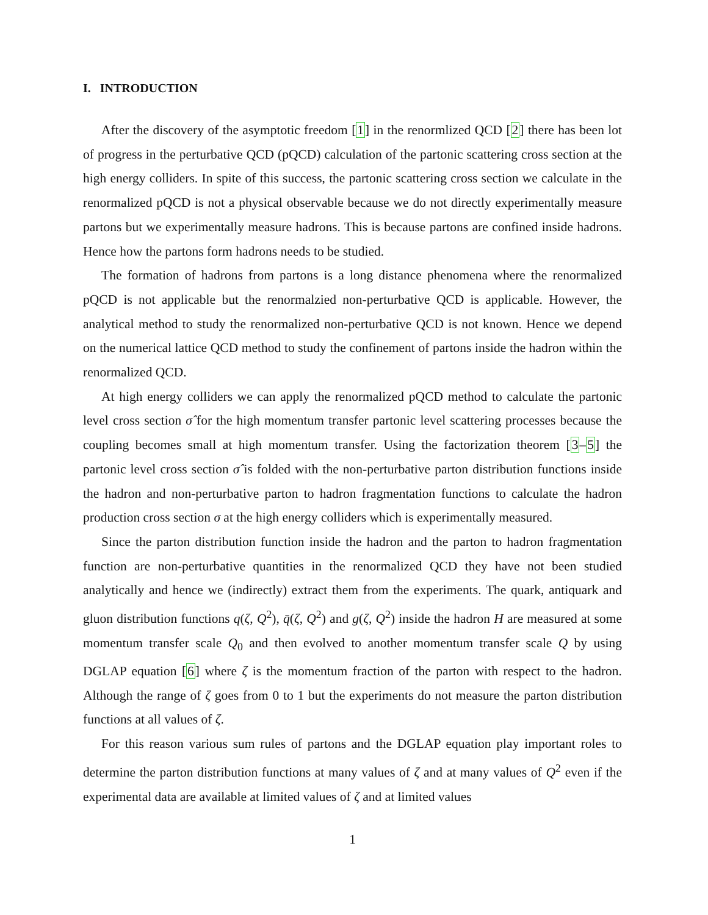I. INTRODUCTION
After the discovery of the asymptotic freedom [1] in the renormlized QCD [2] there has been lot of progress in the perturbative QCD (pQCD) calculation of the partonic scattering cross section at the high energy colliders. In spite of this success, the partonic scattering cross section we calculate in the renormalized pQCD is not a physical observable because we do not directly experimentally measure partons but we experimentally measure hadrons. This is because partons are confined inside hadrons. Hence how the partons form hadrons needs to be studied.
The formation of hadrons from partons is a long distance phenomena where the renormalized pQCD is not applicable but the renormalzied non-perturbative QCD is applicable. However, the analytical method to study the renormalized non-perturbative QCD is not known. Hence we depend on the numerical lattice QCD method to study the confinement of partons inside the hadron within the renormalized QCD.
At high energy colliders we can apply the renormalized pQCD method to calculate the partonic level cross section σ̂ for the high momentum transfer partonic level scattering processes because the coupling becomes small at high momentum transfer. Using the factorization theorem [3–5] the partonic level cross section σ̂ is folded with the non-perturbative parton distribution functions inside the hadron and non-perturbative parton to hadron fragmentation functions to calculate the hadron production cross section σ at the high energy colliders which is experimentally measured.
Since the parton distribution function inside the hadron and the parton to hadron fragmentation function are non-perturbative quantities in the renormalized QCD they have not been studied analytically and hence we (indirectly) extract them from the experiments. The quark, antiquark and gluon distribution functions q(ζ, Q<sup>2</sup>), q̄(ζ, Q<sup>2</sup>) and g(ζ, Q<sup>2</sup>) inside the hadron H are measured at some momentum transfer scale Q<sub>0</sub> and then evolved to another momentum transfer scale Q by using DGLAP equation [6] where ζ is the momentum fraction of the parton with respect to the hadron. Although the range of ζ goes from 0 to 1 but the experiments do not measure the parton distribution functions at all values of ζ.
For this reason various sum rules of partons and the DGLAP equation play important roles to determine the parton distribution functions at many values of ζ and at many values of Q<sup>2</sup> even if the experimental data are available at limited values of ζ and at limited values
1